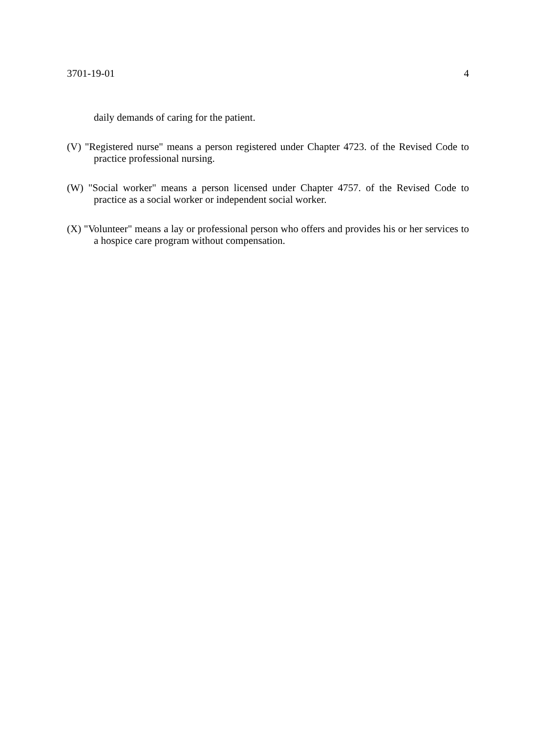3701-19-01 4
daily demands of caring for the patient.
(V) "Registered nurse" means a person registered under Chapter 4723. of the Revised Code to practice professional nursing.
(W) "Social worker" means a person licensed under Chapter 4757. of the Revised Code to practice as a social worker or independent social worker.
(X) "Volunteer" means a lay or professional person who offers and provides his or her services to a hospice care program without compensation.